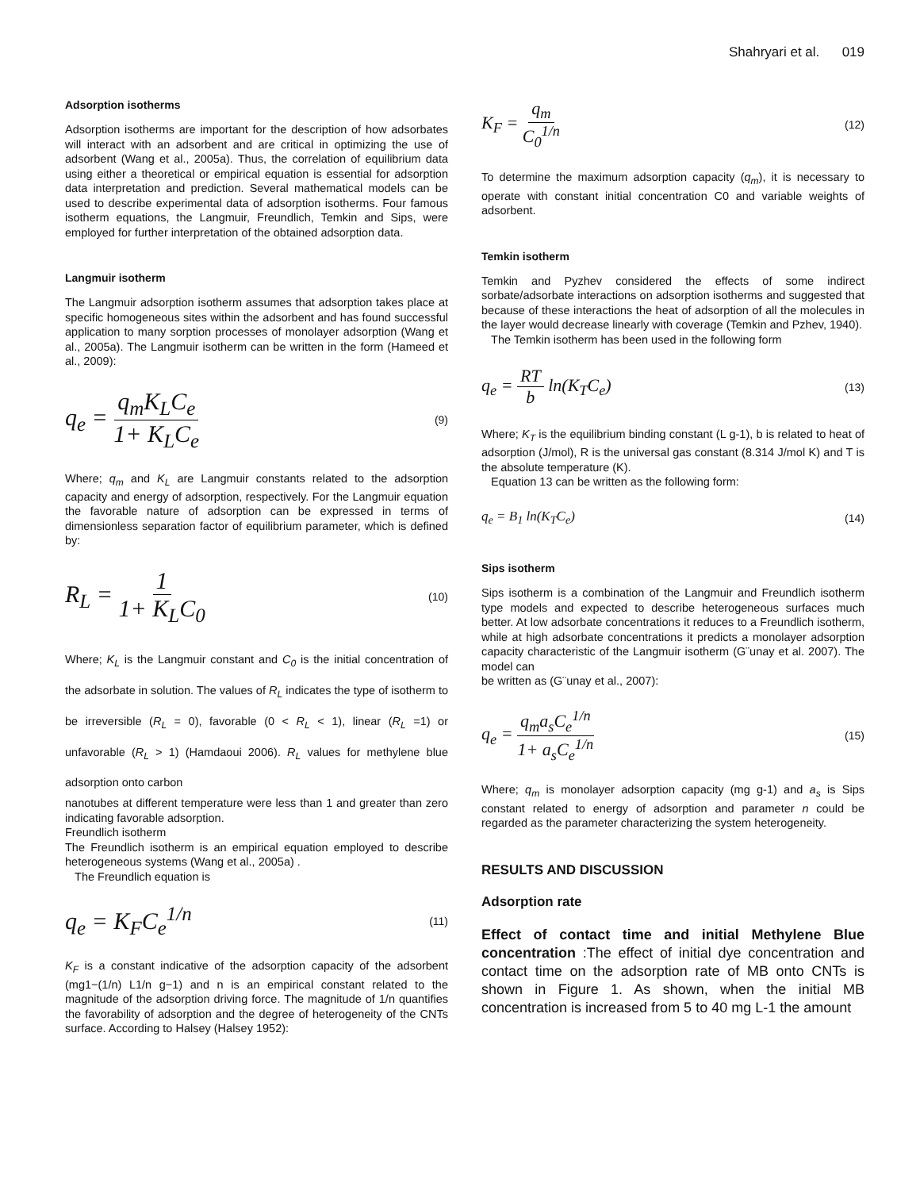Shahryari et al. 019
Adsorption isotherms
Adsorption isotherms are important for the description of how adsorbates will interact with an adsorbent and are critical in optimizing the use of adsorbent (Wang et al., 2005a). Thus, the correlation of equilibrium data using either a theoretical or empirical equation is essential for adsorption data interpretation and prediction. Several mathematical models can be used to describe experimental data of adsorption isotherms. Four famous isotherm equations, the Langmuir, Freundlich, Temkin and Sips, were employed for further interpretation of the obtained adsorption data.
Langmuir isotherm
The Langmuir adsorption isotherm assumes that adsorption takes place at specific homogeneous sites within the adsorbent and has found successful application to many sorption processes of monolayer adsorption (Wang et al., 2005a). The Langmuir isotherm can be written in the form (Hameed et al., 2009):
q<sub>e</sub> = q<sub>m</sub>K<sub>L</sub>C<sub>e</sub> 1+ K<sub>L</sub>C<sub>e</sub> (9)
Where; q<sub>m</sub> and K<sub>L</sub> are Langmuir constants related to the adsorption capacity and energy of adsorption, respectively. For the Langmuir equation the favorable nature of adsorption can be expressed in terms of dimensionless separation factor of equilibrium parameter, which is defined by:
R<sub>L</sub> = 1 1+ K<sub>L</sub>C<sub>0</sub> (10)
Where; K<sub>L</sub> is the Langmuir constant and C<sub>0</sub> is the initial concentration of the adsorbate in solution. The values of R<sub>L</sub> indicates the type of isotherm to be irreversible (R<sub>L</sub> = 0), favorable (0 < R<sub>L</sub> < 1), linear (R<sub>L</sub> =1) or unfavorable (R<sub>L</sub> > 1) (Hamdaoui 2006). R<sub>L</sub> values for methylene blue adsorption onto carbon
nanotubes at different temperature were less than 1 and greater than zero indicating favorable adsorption.
Freundlich isotherm
The Freundlich isotherm is an empirical equation employed to describe heterogeneous systems (Wang et al., 2005a) .
The Freundlich equation is
q<sub>e</sub> = K<sub>F</sub>C<sub>e</sub><sup>1/n</sup> (11)
K<sub>F</sub> is a constant indicative of the adsorption capacity of the adsorbent (mg1−(1/n) L1/n g−1) and n is an empirical constant related to the magnitude of the adsorption driving force. The magnitude of 1/n quantifies the favorability of adsorption and the degree of heterogeneity of the CNTs surface. According to Halsey (Halsey 1952):
K<sub>F</sub> = q<sub>m</sub> C<sub>0</sub><sup>1/n</sup> (12)
To determine the maximum adsorption capacity (q<sub>m</sub>), it is necessary to operate with constant initial concentration C0 and variable weights of adsorbent.
Temkin isotherm
Temkin and Pyzhev considered the effects of some indirect sorbate/adsorbate interactions on adsorption isotherms and suggested that because of these interactions the heat of adsorption of all the molecules in the layer would decrease linearly with coverage (Temkin and Pzhev, 1940).
The Temkin isotherm has been used in the following form
q<sub>e</sub> = RT b ln(K<sub>T</sub>C<sub>e</sub>) (13)
Where; K<sub>T</sub> is the equilibrium binding constant (L g-1), b is related to heat of adsorption (J/mol), R is the universal gas constant (8.314 J/mol K) and T is the absolute temperature (K).
Equation 13 can be written as the following form:
q<sub>e</sub> = B<sub>1</sub> ln(K<sub>T</sub>C<sub>e</sub>) (14)
Sips isotherm
Sips isotherm is a combination of the Langmuir and Freundlich isotherm type models and expected to describe heterogeneous surfaces much better. At low adsorbate concentrations it reduces to a Freundlich isotherm, while at high adsorbate concentrations it predicts a monolayer adsorption capacity characteristic of the Langmuir isotherm (G¨unay et al. 2007). The model can
be written as (G¨unay et al., 2007):
q<sub>e</sub> = q<sub>m</sub>a<sub>s</sub>C<sub>e</sub><sup>1/n</sup> 1+ a<sub>s</sub>C<sub>e</sub><sup>1/n</sup> (15)
Where; q<sub>m</sub> is monolayer adsorption capacity (mg g-1) and a<sub>s</sub> is Sips constant related to energy of adsorption and parameter n could be regarded as the parameter characterizing the system heterogeneity.
RESULTS AND DISCUSSION
Adsorption rate
Effect of contact time and initial Methylene Blue concentration :The effect of initial dye concentration and contact time on the adsorption rate of MB onto CNTs is shown in Figure 1. As shown, when the initial MB concentration is increased from 5 to 40 mg L-1 the amount